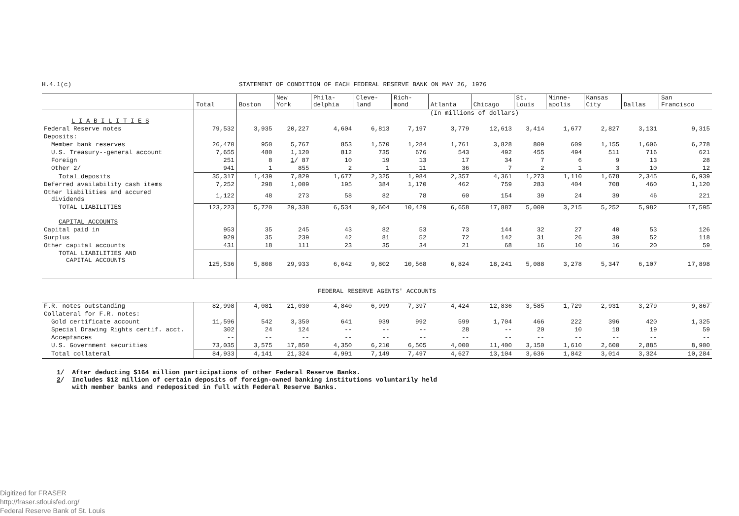H.4.1(c) STATEMENT OF CONDITION OF EACH FEDERAL RESERVE BANK ON MAY 26, 1976
| | Total | Boston | New York | Phila- delphia | Cleve- land | Rich- mond | Atlanta | Chicago | St. Louis | Minne- apolis | Kansas City | Dallas | San Francisco |
| --- | --- | --- | --- | --- | --- | --- | --- | --- | --- | --- | --- | --- | --- |
| | | (In millions of dollars) | | | | | | | | | | | |
| L I A B I L I T I E S | | | | | | | | | | | | | |
| Federal Reserve notes | 79,532 | 3,935 | 20,227 | 4,604 | 6,813 | 7,197 | 3,779 | 12,613 | 3,414 | 1,677 | 2,827 | 3,131 | 9,315 |
| Deposits: | | | | | | | | | | | | | |
| Member bank reserves | 26,470 | 950 | 5,767 | 853 | 1,570 | 1,284 | 1,761 | 3,828 | 809 | 609 | 1,155 | 1,606 | 6,278 |
| U.S. Treasury--general account | 7,655 | 480 | 1,120 | 812 | 735 | 676 | 543 | 492 | 455 | 494 | 511 | 716 | 621 |
| Foreign | 251 | 8 | 1 / 87 | 10 | 19 | 13 | 17 | 34 | 7 | 6 | 9 | 13 | 28 |
| Other 2/ | 941 | 1 | 855 | 2 | 1 | 11 | 36 | 7 | 2 | 1 | 3 | 10 | 12 |
| Total deposits | 35,317 | 1,439 | 7,829 | 1,677 | 2,325 | 1,984 | 2,357 | 4,361 | 1,273 | 1,110 | 1,678 | 2,345 | 6,939 |
| Deferred availability cash items | 7,252 | 298 | 1,009 | 195 | 384 | 1,170 | 462 | 759 | 283 | 404 | 708 | 460 | 1,120 |
| Other liabilities and accured dividends | 1,122 | 48 | 273 | 58 | 82 | 78 | 60 | 154 | 39 | 24 | 39 | 46 | 221 |
| TOTAL LIABILITIES | 123,223 | 5,720 | 29,338 | 6,534 | 9,604 | 10,429 | 6,658 | 17,887 | 5,009 | 3,215 | 5,252 | 5,982 | 17,595 |
| CAPITAL ACCOUNTS | | | | | | | | | | | | | |
| Capital paid in | 953 | 35 | 245 | 43 | 82 | 53 | 73 | 144 | 32 | 27 | 40 | 53 | 126 |
| Surplus | 929 | 35 | 239 | 42 | 81 | 52 | 72 | 142 | 31 | 26 | 39 | 52 | 118 |
| Other capital accounts | 431 | 18 | 111 | 23 | 35 | 34 | 21 | 68 | 16 | 10 | 16 | 20 | 59 |
| TOTAL LIABILITIES AND CAPITAL ACCOUNTS | 125,536 | 5,808 | 29,933 | 6,642 | 9,802 | 10,568 | 6,824 | 18,241 | 5,088 | 3,278 | 5,347 | 6,107 | 17,898 |
| FEDERAL RESERVE AGENTS' ACCOUNTS | | | | | | | | | | | | | |
| F.R. notes outstanding | 82,998 | 4,081 | 21,030 | 4,840 | 6,999 | 7,397 | 4,424 | 12,836 | 3,585 | 1,729 | 2,931 | 3,279 | 9,867 |
| Collateral for F.R. notes: | | | | | | | | | | | | | |
| Gold certificate account | 11,596 | 542 | 3,350 | 641 | 939 | 992 | 599 | 1,704 | 466 | 222 | 396 | 420 | 1,325 |
| Special Drawing Rights certif. acct. | 302 | 24 | 124 | -- | -- | -- | 28 | -- | 20 | 10 | 18 | 19 | 59 |
| Acceptances | -- | -- | -- | -- | -- | -- | -- | -- | -- | -- | -- | -- | -- |
| U.S. Government securities | 73,035 | 3,575 | 17,850 | 4,350 | 6,210 | 6,505 | 4,000 | 11,400 | 3,150 | 1,610 | 2,600 | 2,885 | 8,900 |
| Total collateral | 84,933 | 4,141 | 21,324 | 4,991 | 7,149 | 7,497 | 4,627 | 13,104 | 3,636 | 1,842 | 3,014 | 3,324 | 10,284 |
1/ After deducting $164 million participations of other Federal Reserve Banks.
2/ Includes $12 million of certain deposits of foreign-owned banking institutions voluntarily held
with member banks and redeposited in full with Federal Reserve Banks.
Digitized for FRASER
http://fraser.stlouisfed.org/
Federal Reserve Bank of St. Louis